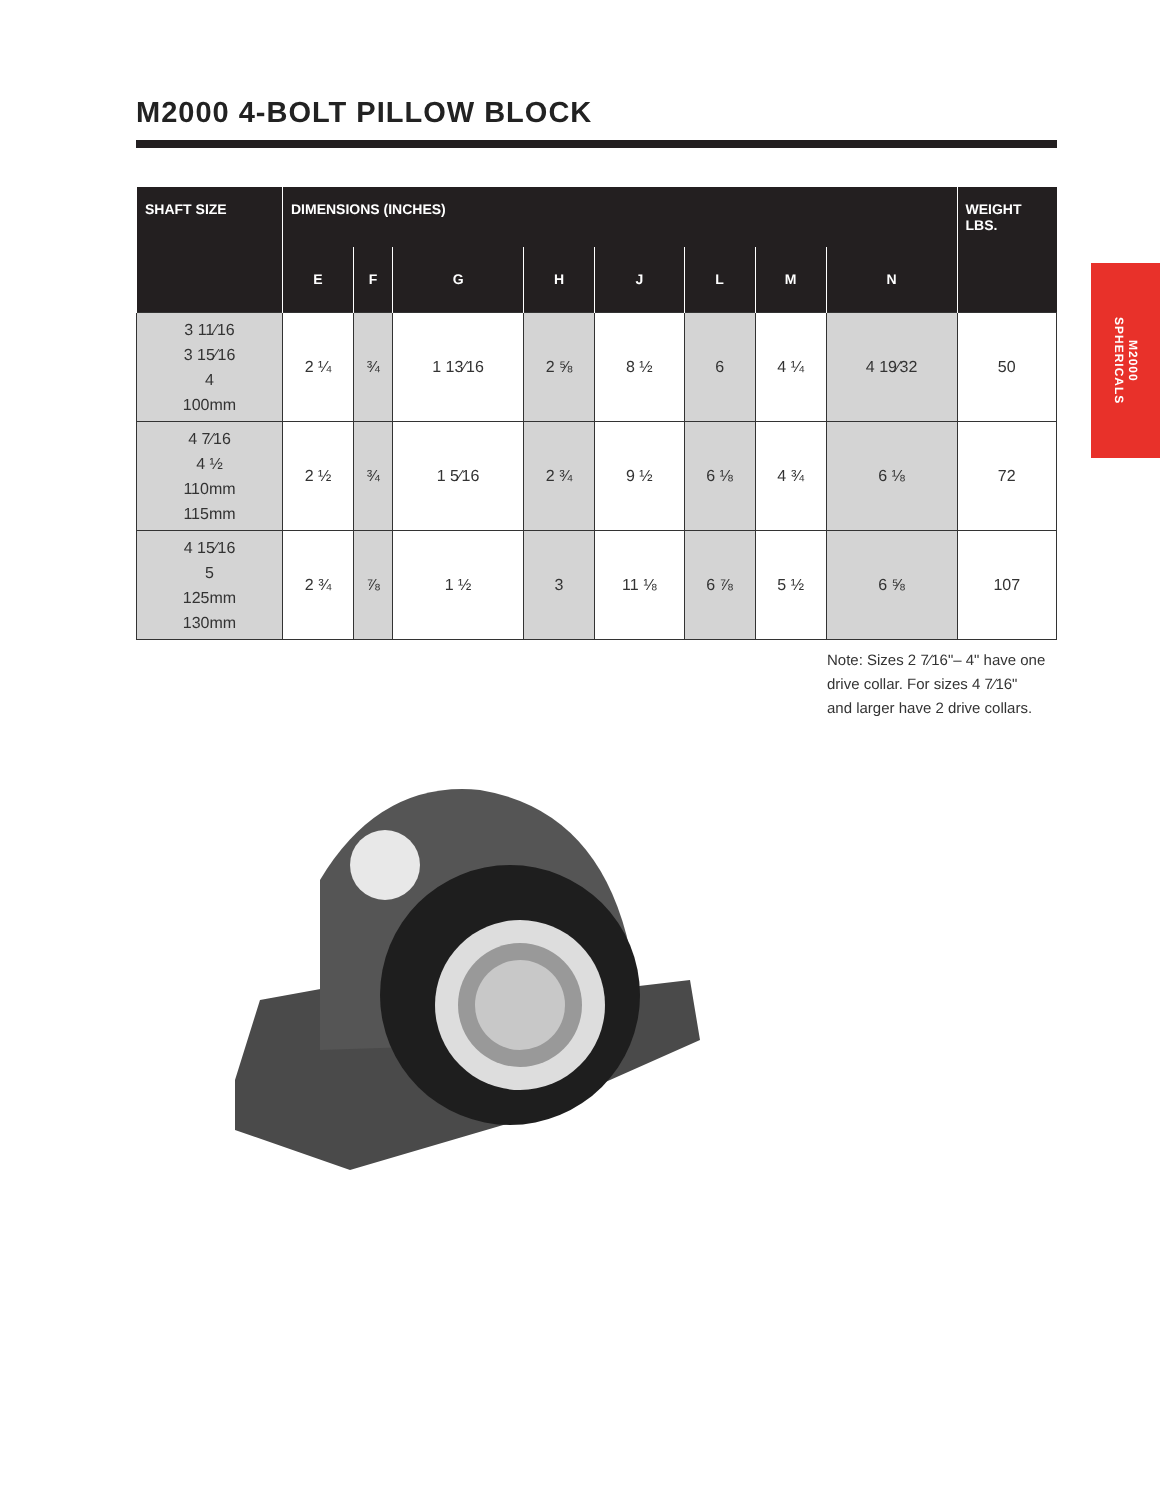M2000 4-BOLT PILLOW BLOCK
M2000
SPHERICALS
| SHAFT SIZE | DIMENSIONS (INCHES) | | | | | | | | WEIGHT LBS. |
| --- | --- | --- | --- | --- | --- | --- | --- | --- | --- |
| | E | F | G | H | J | L | M | N | |
| 3 11⁄16 3 15⁄16 4 100mm | 2 ¼ | ¾ | 1 13⁄16 | 2 ⅝ | 8 ½ | 6 | 4 ¼ | 4 19⁄32 | 50 |
| 4 7⁄16 4 ½ 110mm 115mm | 2 ½ | ¾ | 1 5⁄16 | 2 ¾ | 9 ½ | 6 ⅛ | 4 ¾ | 6 ⅛ | 72 |
| 4 15⁄16 5 125mm 130mm | 2 ¾ | ⅞ | 1 ½ | 3 | 11 ⅛ | 6 ⅞ | 5 ½ | 6 ⅝ | 107 |
Note: Sizes 2 7⁄16"– 4" have one
drive collar. For sizes 4 7⁄16"
and larger have 2 drive collars.